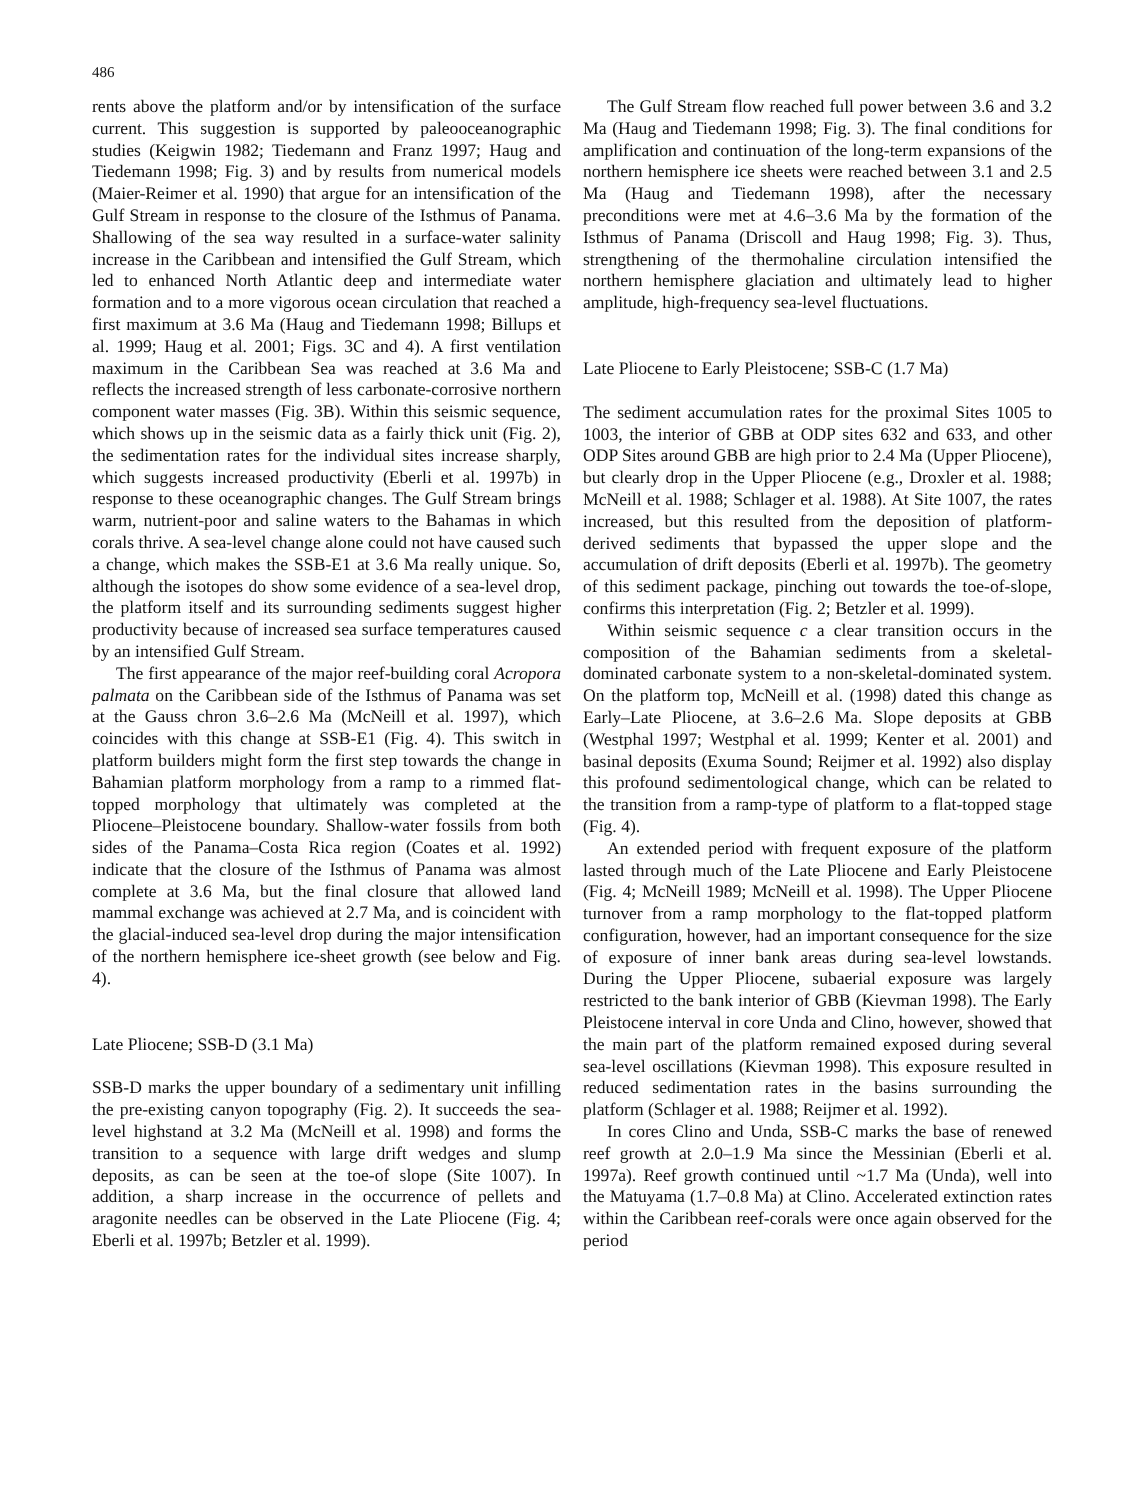486
rents above the platform and/or by intensification of the surface current. This suggestion is supported by paleo­oceanographic studies (Keigwin 1982; Tiedemann and Franz 1997; Haug and Tiedemann 1998; Fig. 3) and by results from numerical models (Maier-Reimer et al. 1990) that argue for an intensification of the Gulf Stream in response to the closure of the Isthmus of Panama. Shallowing of the sea way resulted in a surface-water salinity increase in the Caribbean and intensified the Gulf Stream, which led to enhanced North Atlantic deep and intermediate water formation and to a more vigorous ocean circulation that reached a first maximum at 3.6 Ma (Haug and Tiedemann 1998; Billups et al. 1999; Haug et al. 2001; Figs. 3C and 4). A first ventilation maximum in the Caribbean Sea was reached at 3.6 Ma and reflects the increased strength of less carbonate-corrosive northern component water masses (Fig. 3B). Within this seismic sequence, which shows up in the seismic data as a fairly thick unit (Fig. 2), the sedimentation rates for the individual sites increase sharply, which suggests increased productivity (Eberli et al. 1997b) in response to these oceanographic changes. The Gulf Stream brings warm, nutrient-poor and saline waters to the Bahamas in which corals thrive. A sea-level change alone could not have caused such a change, which makes the SSB-E1 at 3.6 Ma really unique. So, although the isotopes do show some evidence of a sea-level drop, the platform itself and its surrounding sediments suggest higher productivity because of increased sea surface temperatures caused by an intensified Gulf Stream.
The first appearance of the major reef-building coral Acropora palmata on the Caribbean side of the Isthmus of Panama was set at the Gauss chron 3.6–2.6 Ma (McNeill et al. 1997), which coincides with this change at SSB-E1 (Fig. 4). This switch in platform builders might form the first step towards the change in Bahamian platform morphology from a ramp to a rimmed flat-topped morphology that ultimately was completed at the Pliocene–Pleistocene boundary. Shallow-water fossils from both sides of the Panama–Costa Rica region (Coates et al. 1992) indicate that the closure of the Isthmus of Panama was almost complete at 3.6 Ma, but the final closure that allowed land mammal exchange was achieved at 2.7 Ma, and is coincident with the glacial-induced sea-level drop during the major intensification of the northern hemisphere ice-sheet growth (see below and Fig. 4).
Late Pliocene; SSB-D (3.1 Ma)
SSB-D marks the upper boundary of a sedimentary unit infilling the pre-existing canyon topography (Fig. 2). It succeeds the sea-level highstand at 3.2 Ma (McNeill et al. 1998) and forms the transition to a sequence with large drift wedges and slump deposits, as can be seen at the toe-of slope (Site 1007). In addition, a sharp increase in the occurrence of pellets and aragonite needles can be observed in the Late Pliocene (Fig. 4; Eberli et al. 1997b; Betzler et al. 1999).
The Gulf Stream flow reached full power between 3.6 and 3.2 Ma (Haug and Tiedemann 1998; Fig. 3). The final conditions for amplification and continuation of the long-term expansions of the northern hemisphere ice sheets were reached between 3.1 and 2.5 Ma (Haug and Tiedemann 1998), after the necessary preconditions were met at 4.6–3.6 Ma by the formation of the Isthmus of Panama (Driscoll and Haug 1998; Fig. 3). Thus, strengthening of the thermohaline circulation intensified the northern hemisphere glaciation and ultimately lead to higher amplitude, high-frequency sea-level fluctuations.
Late Pliocene to Early Pleistocene; SSB-C (1.7 Ma)
The sediment accumulation rates for the proximal Sites 1005 to 1003, the interior of GBB at ODP sites 632 and 633, and other ODP Sites around GBB are high prior to 2.4 Ma (Upper Pliocene), but clearly drop in the Upper Pliocene (e.g., Droxler et al. 1988; McNeill et al. 1988; Schlager et al. 1988). At Site 1007, the rates increased, but this resulted from the deposition of platform-derived sediments that bypassed the upper slope and the accumulation of drift deposits (Eberli et al. 1997b). The geometry of this sediment package, pinching out towards the toe-of-slope, confirms this interpretation (Fig. 2; Betzler et al. 1999).
Within seismic sequence c a clear transition occurs in the composition of the Bahamian sediments from a skeletal-dominated carbonate system to a non-skeletal-dominated system. On the platform top, McNeill et al. (1998) dated this change as Early–Late Pliocene, at 3.6–2.6 Ma. Slope deposits at GBB (Westphal 1997; Westphal et al. 1999; Kenter et al. 2001) and basinal deposits (Exuma Sound; Reijmer et al. 1992) also display this profound sedimentological change, which can be related to the transition from a ramp-type of platform to a flat-topped stage (Fig. 4).
An extended period with frequent exposure of the platform lasted through much of the Late Pliocene and Early Pleistocene (Fig. 4; McNeill 1989; McNeill et al. 1998). The Upper Pliocene turnover from a ramp morphology to the flat-topped platform configuration, however, had an important consequence for the size of exposure of inner bank areas during sea-level lowstands. During the Upper Pliocene, subaerial exposure was largely restricted to the bank interior of GBB (Kievman 1998). The Early Pleistocene interval in core Unda and Clino, however, showed that the main part of the platform remained exposed during several sea-level oscillations (Kievman 1998). This exposure resulted in reduced sedimentation rates in the basins surrounding the platform (Schlager et al. 1988; Reijmer et al. 1992).
In cores Clino and Unda, SSB-C marks the base of renewed reef growth at 2.0–1.9 Ma since the Messinian (Eberli et al. 1997a). Reef growth continued until ~1.7 Ma (Unda), well into the Matuyama (1.7–0.8 Ma) at Clino. Accelerated extinction rates within the Caribbean reef-corals were once again observed for the period